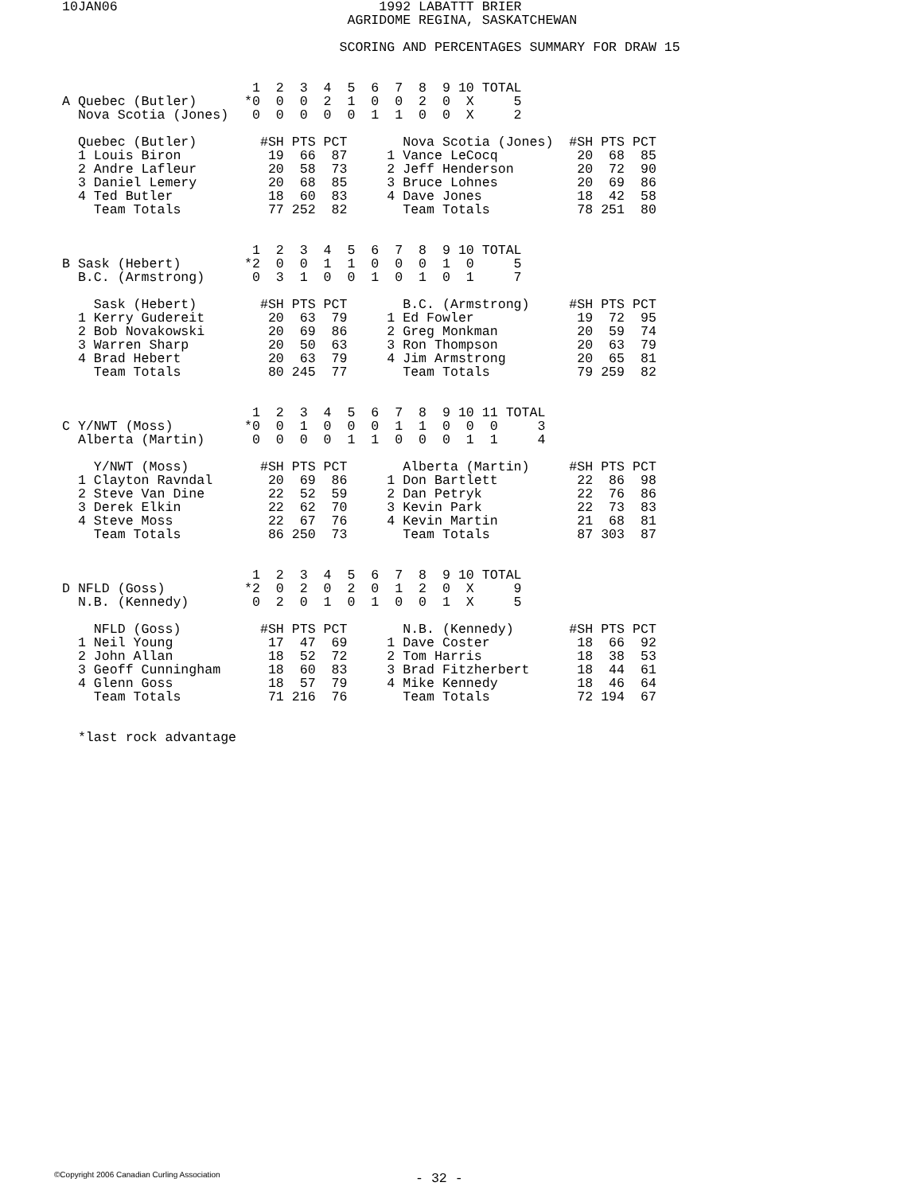10JAN06                                 1992 LABATTT BRIER
                                    AGRIDOME REGINA, SASKATCHEWAN

                                   SCORING AND PERCENTAGES SUMMARY FOR DRAW 15


                        1  2  3  4  5  6  7  8  9 10 TOTAL
A Quebec (Butler)      *0  0  0  2  1  0  0  2  0  X     5
  Nova Scotia (Jones)   0  0  0  0  0  1  1  0  0  X     2

  Quebec (Butler)        #SH PTS PCT       Nova Scotia (Jones)  #SH PTS PCT
  1 Louis Biron           19  66  87     1 Vance LeCocq          20  68  85
  2 Andre Lafleur         20  58  73     2 Jeff Henderson        20  72  90
  3 Daniel Lemery         20  68  85     3 Bruce Lohnes          20  69  86
  4 Ted Butler            18  60  83     4 Dave Jones            18  42  58
    Team Totals           77 252  82       Team Totals           78 251  80


                        1  2  3  4  5  6  7  8  9 10 TOTAL
B Sask (Hebert)        *2  0  0  1  1  0  0  0  1  0     5
  B.C. (Armstrong)      0  3  1  0  0  1  0  1  0  1     7

    Sask (Hebert)        #SH PTS PCT       B.C. (Armstrong)     #SH PTS PCT
  1 Kerry Gudereit        20  63  79     1 Ed Fowler             19  72  95
  2 Bob Novakowski        20  69  86     2 Greg Monkman          20  59  74
  3 Warren Sharp          20  50  63     3 Ron Thompson          20  63  79
  4 Brad Hebert           20  63  79     4 Jim Armstrong         20  65  81
    Team Totals           80 245  77       Team Totals           79 259  82


                        1  2  3  4  5  6  7  8  9 10 11 TOTAL
C Y/NWT (Moss)         *0  0  1  0  0  0  1  1  0  0  0     3
  Alberta (Martin)      0  0  0  0  1  1  0  0  0  1  1     4

    Y/NWT (Moss)         #SH PTS PCT       Alberta (Martin)     #SH PTS PCT
  1 Clayton Ravndal       20  69  86     1 Don Bartlett          22  86  98
  2 Steve Van Dine        22  52  59     2 Dan Petryk            22  76  86
  3 Derek Elkin           22  62  70     3 Kevin Park            22  73  83
  4 Steve Moss            22  67  76     4 Kevin Martin          21  68  81
    Team Totals           86 250  73       Team Totals           87 303  87


                        1  2  3  4  5  6  7  8  9 10 TOTAL
D NFLD (Goss)          *2  0  2  0  2  0  1  2  0  X     9
  N.B. (Kennedy)        0  2  0  1  0  1  0  0  1  X     5

    NFLD (Goss)          #SH PTS PCT       N.B. (Kennedy)       #SH PTS PCT
  1 Neil Young            17  47  69     1 Dave Coster           18  66  92
  2 John Allan            18  52  72     2 Tom Harris            18  38  53
  3 Geoff Cunningham      18  60  83     3 Brad Fitzherbert      18  44  61
  4 Glenn Goss            18  57  79     4 Mike Kennedy          18  46  64
    Team Totals           71 216  76       Team Totals           72 194  67


  *last rock advantage
©Copyright 2006 Canadian Curling Association
- 32 -